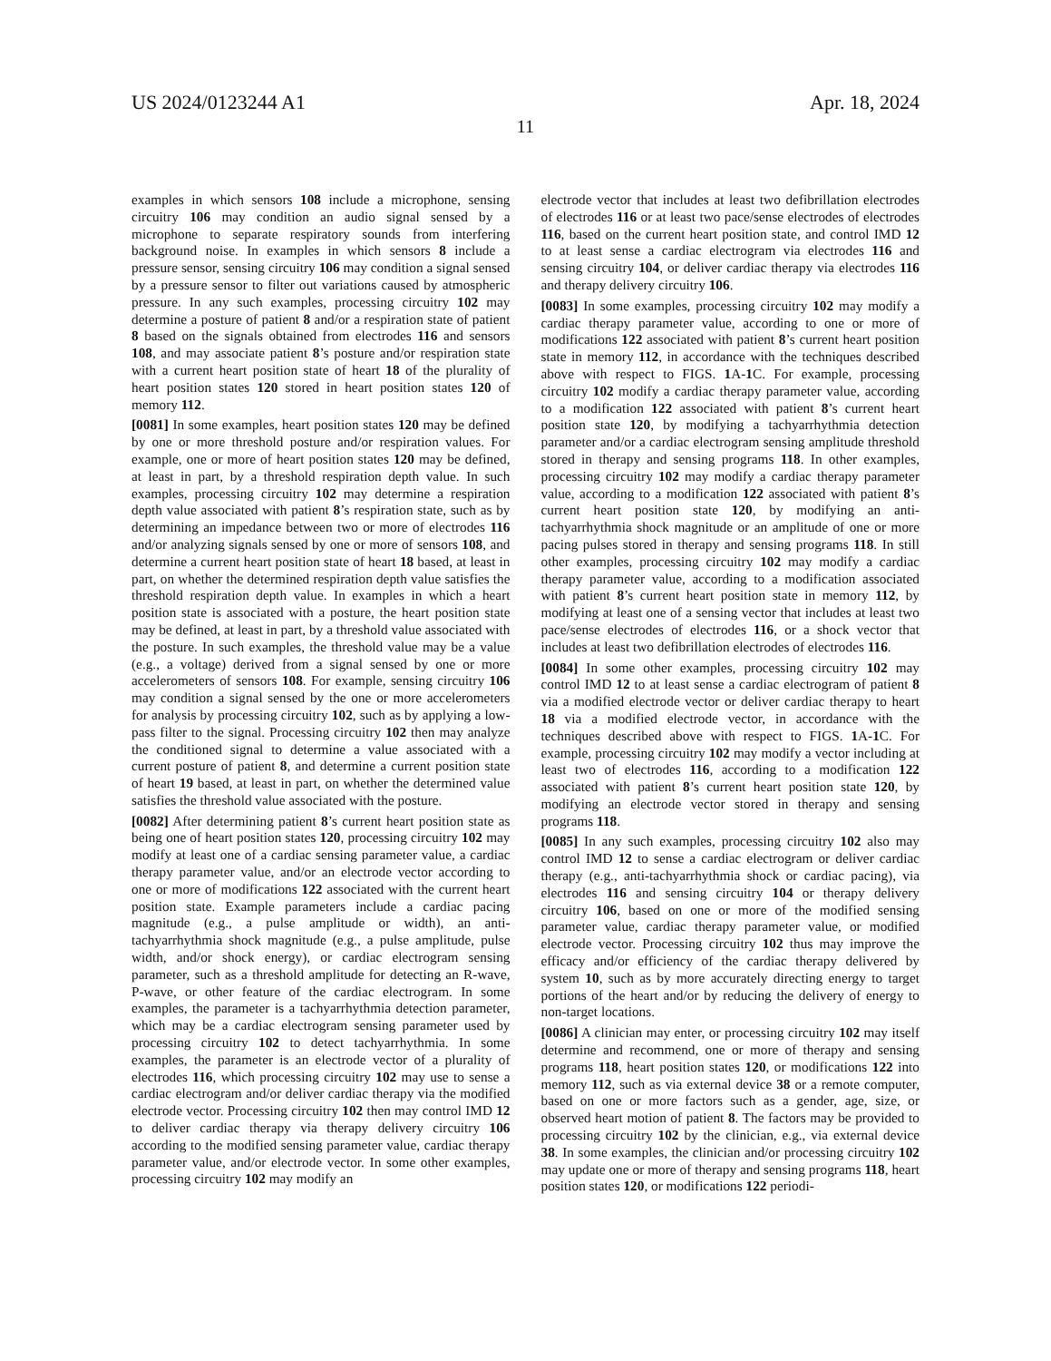US 2024/0123244 A1 Apr. 18, 2024
11
examples in which sensors 108 include a microphone, sensing circuitry 106 may condition an audio signal sensed by a microphone to separate respiratory sounds from interfering background noise. In examples in which sensors 8 include a pressure sensor, sensing circuitry 106 may condition a signal sensed by a pressure sensor to filter out variations caused by atmospheric pressure. In any such examples, processing circuitry 102 may determine a posture of patient 8 and/or a respiration state of patient 8 based on the signals obtained from electrodes 116 and sensors 108, and may associate patient 8’s posture and/or respiration state with a current heart position state of heart 18 of the plurality of heart position states 120 stored in heart position states 120 of memory 112.
[0081] In some examples, heart position states 120 may be defined by one or more threshold posture and/or respiration values. For example, one or more of heart position states 120 may be defined, at least in part, by a threshold respiration depth value. In such examples, processing circuitry 102 may determine a respiration depth value associated with patient 8’s respiration state, such as by determining an impedance between two or more of electrodes 116 and/or analyzing signals sensed by one or more of sensors 108, and determine a current heart position state of heart 18 based, at least in part, on whether the determined respiration depth value satisfies the threshold respiration depth value. In examples in which a heart position state is associated with a posture, the heart position state may be defined, at least in part, by a threshold value associated with the posture. In such examples, the threshold value may be a value (e.g., a voltage) derived from a signal sensed by one or more accelerometers of sensors 108. For example, sensing circuitry 106 may condition a signal sensed by the one or more accelerometers for analysis by processing circuitry 102, such as by applying a low-pass filter to the signal. Processing circuitry 102 then may analyze the conditioned signal to determine a value associated with a current posture of patient 8, and determine a current position state of heart 19 based, at least in part, on whether the determined value satisfies the threshold value associated with the posture.
[0082] After determining patient 8’s current heart position state as being one of heart position states 120, processing circuitry 102 may modify at least one of a cardiac sensing parameter value, a cardiac therapy parameter value, and/or an electrode vector according to one or more of modifications 122 associated with the current heart position state. Example parameters include a cardiac pacing magnitude (e.g., a pulse amplitude or width), an anti-tachyarrhythmia shock magnitude (e.g., a pulse amplitude, pulse width, and/or shock energy), or cardiac electrogram sensing parameter, such as a threshold amplitude for detecting an R-wave, P-wave, or other feature of the cardiac electrogram. In some examples, the parameter is a tachyarrhythmia detection parameter, which may be a cardiac electrogram sensing parameter used by processing circuitry 102 to detect tachyarrhythmia. In some examples, the parameter is an electrode vector of a plurality of electrodes 116, which processing circuitry 102 may use to sense a cardiac electrogram and/or deliver cardiac therapy via the modified electrode vector. Processing circuitry 102 then may control IMD 12 to deliver cardiac therapy via therapy delivery circuitry 106 according to the modified sensing parameter value, cardiac therapy parameter value, and/or electrode vector. In some other examples, processing circuitry 102 may modify an
electrode vector that includes at least two defibrillation electrodes of electrodes 116 or at least two pace/sense electrodes of electrodes 116, based on the current heart position state, and control IMD 12 to at least sense a cardiac electrogram via electrodes 116 and sensing circuitry 104, or deliver cardiac therapy via electrodes 116 and therapy delivery circuitry 106.
[0083] In some examples, processing circuitry 102 may modify a cardiac therapy parameter value, according to one or more of modifications 122 associated with patient 8’s current heart position state in memory 112, in accordance with the techniques described above with respect to FIGS. 1 A-1 C. For example, processing circuitry 102 modify a cardiac therapy parameter value, according to a modification 122 associated with patient 8’s current heart position state 120, by modifying a tachyarrhythmia detection parameter and/or a cardiac electrogram sensing amplitude threshold stored in therapy and sensing programs 118. In other examples, processing circuitry 102 may modify a cardiac therapy parameter value, according to a modification 122 associated with patient 8’s current heart position state 120, by modifying an anti-tachyarrhythmia shock magnitude or an amplitude of one or more pacing pulses stored in therapy and sensing programs 118. In still other examples, processing circuitry 102 may modify a cardiac therapy parameter value, according to a modification associated with patient 8’s current heart position state in memory 112, by modifying at least one of a sensing vector that includes at least two pace/sense electrodes of electrodes 116, or a shock vector that includes at least two defibrillation electrodes of electrodes 116.
[0084] In some other examples, processing circuitry 102 may control IMD 12 to at least sense a cardiac electrogram of patient 8 via a modified electrode vector or deliver cardiac therapy to heart 18 via a modified electrode vector, in accordance with the techniques described above with respect to FIGS. 1 A-1 C. For example, processing circuitry 102 may modify a vector including at least two of electrodes 116, according to a modification 122 associated with patient 8’s current heart position state 120, by modifying an electrode vector stored in therapy and sensing programs 118.
[0085] In any such examples, processing circuitry 102 also may control IMD 12 to sense a cardiac electrogram or deliver cardiac therapy (e.g., anti-tachyarrhythmia shock or cardiac pacing), via electrodes 116 and sensing circuitry 104 or therapy delivery circuitry 106, based on one or more of the modified sensing parameter value, cardiac therapy parameter value, or modified electrode vector. Processing circuitry 102 thus may improve the efficacy and/or efficiency of the cardiac therapy delivered by system 10, such as by more accurately directing energy to target portions of the heart and/or by reducing the delivery of energy to non-target locations.
[0086] A clinician may enter, or processing circuitry 102 may itself determine and recommend, one or more of therapy and sensing programs 118, heart position states 120, or modifications 122 into memory 112, such as via external device 38 or a remote computer, based on one or more factors such as a gender, age, size, or observed heart motion of patient 8. The factors may be provided to processing circuitry 102 by the clinician, e.g., via external device 38. In some examples, the clinician and/or processing circuitry 102 may update one or more of therapy and sensing programs 118, heart position states 120, or modifications 122 periodi-